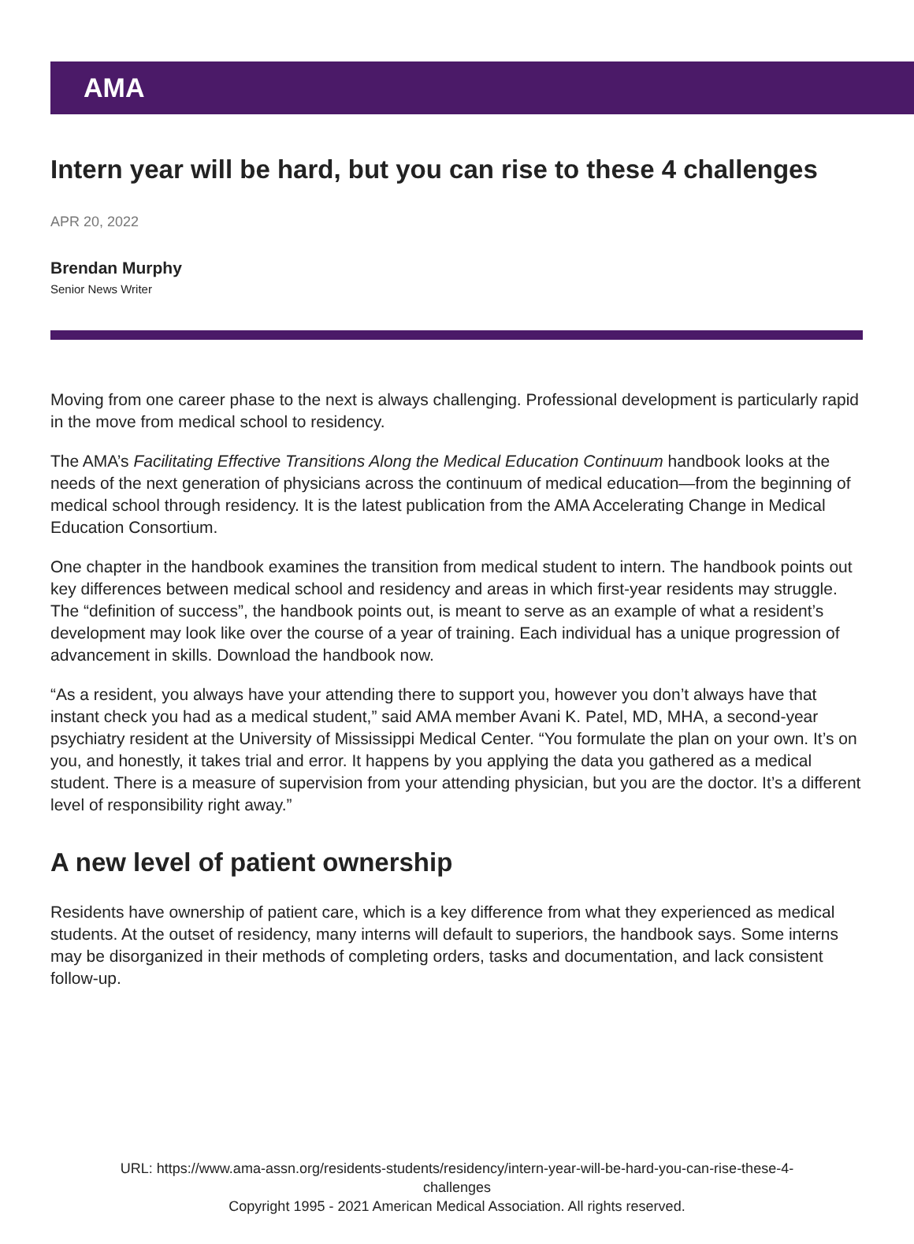AMA
Intern year will be hard, but you can rise to these 4 challenges
APR 20, 2022
Brendan Murphy
Senior News Writer
Moving from one career phase to the next is always challenging. Professional development is particularly rapid in the move from medical school to residency.
The AMA’s Facilitating Effective Transitions Along the Medical Education Continuum handbook looks at the needs of the next generation of physicians across the continuum of medical education—from the beginning of medical school through residency. It is the latest publication from the AMA Accelerating Change in Medical Education Consortium.
One chapter in the handbook examines the transition from medical student to intern. The handbook points out key differences between medical school and residency and areas in which first-year residents may struggle. The “definition of success”, the handbook points out, is meant to serve as an example of what a resident’s development may look like over the course of a year of training. Each individual has a unique progression of advancement in skills. Download the handbook now.
“As a resident, you always have your attending there to support you, however you don’t always have that instant check you had as a medical student,” said AMA member Avani K. Patel, MD, MHA, a second-year psychiatry resident at the University of Mississippi Medical Center. “You formulate the plan on your own. It’s on you, and honestly, it takes trial and error. It happens by you applying the data you gathered as a medical student. There is a measure of supervision from your attending physician, but you are the doctor. It’s a different level of responsibility right away.”
A new level of patient ownership
Residents have ownership of patient care, which is a key difference from what they experienced as medical students. At the outset of residency, many interns will default to superiors, the handbook says. Some interns may be disorganized in their methods of completing orders, tasks and documentation, and lack consistent follow-up.
URL: https://www.ama-assn.org/residents-students/residency/intern-year-will-be-hard-you-can-rise-these-4-
challenges
Copyright 1995 - 2021 American Medical Association. All rights reserved.